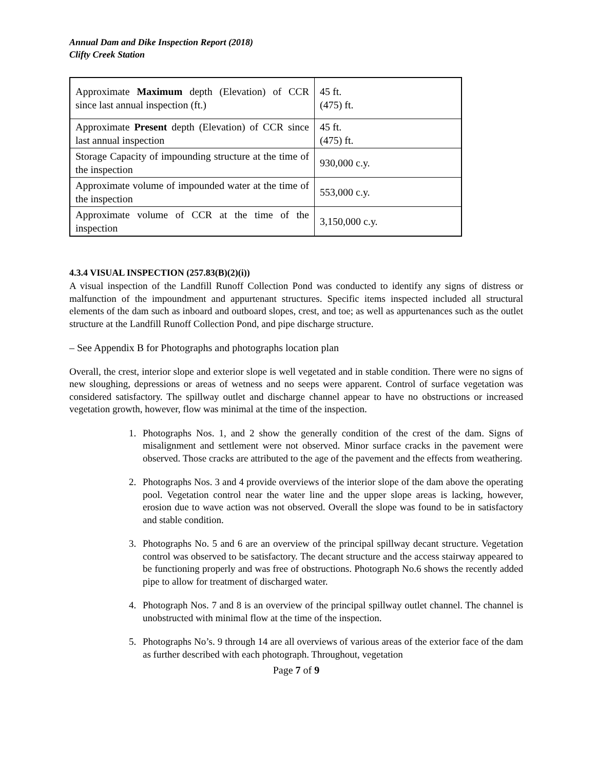Annual Dam and Dike Inspection Report (2018)
Clifty Creek Station
| Approximate Maximum depth (Elevation) of CCR since last annual inspection (ft.) | 45 ft. (475) ft. |
| Approximate Present depth (Elevation) of CCR since last annual inspection | 45 ft. (475) ft. |
| Storage Capacity of impounding structure at the time of the inspection | 930,000 c.y. |
| Approximate volume of impounded water at the time of the inspection | 553,000 c.y. |
| Approximate volume of CCR at the time of the inspection | 3,150,000 c.y. |
4.3.4 VISUAL INSPECTION (257.83(B)(2)(i))
A visual inspection of the Landfill Runoff Collection Pond was conducted to identify any signs of distress or malfunction of the impoundment and appurtenant structures. Specific items inspected included all structural elements of the dam such as inboard and outboard slopes, crest, and toe; as well as appurtenances such as the outlet structure at the Landfill Runoff Collection Pond, and pipe discharge structure.
– See Appendix B for Photographs and photographs location plan
Overall, the crest, interior slope and exterior slope is well vegetated and in stable condition. There were no signs of new sloughing, depressions or areas of wetness and no seeps were apparent. Control of surface vegetation was considered satisfactory. The spillway outlet and discharge channel appear to have no obstructions or increased vegetation growth, however, flow was minimal at the time of the inspection.
1. Photographs Nos. 1, and 2 show the generally condition of the crest of the dam. Signs of misalignment and settlement were not observed. Minor surface cracks in the pavement were observed. Those cracks are attributed to the age of the pavement and the effects from weathering.
2. Photographs Nos. 3 and 4 provide overviews of the interior slope of the dam above the operating pool. Vegetation control near the water line and the upper slope areas is lacking, however, erosion due to wave action was not observed. Overall the slope was found to be in satisfactory and stable condition.
3. Photographs No. 5 and 6 are an overview of the principal spillway decant structure. Vegetation control was observed to be satisfactory. The decant structure and the access stairway appeared to be functioning properly and was free of obstructions. Photograph No.6 shows the recently added pipe to allow for treatment of discharged water.
4. Photograph Nos. 7 and 8 is an overview of the principal spillway outlet channel. The channel is unobstructed with minimal flow at the time of the inspection.
5. Photographs No’s. 9 through 14 are all overviews of various areas of the exterior face of the dam as further described with each photograph. Throughout, vegetation
Page 7 of 9